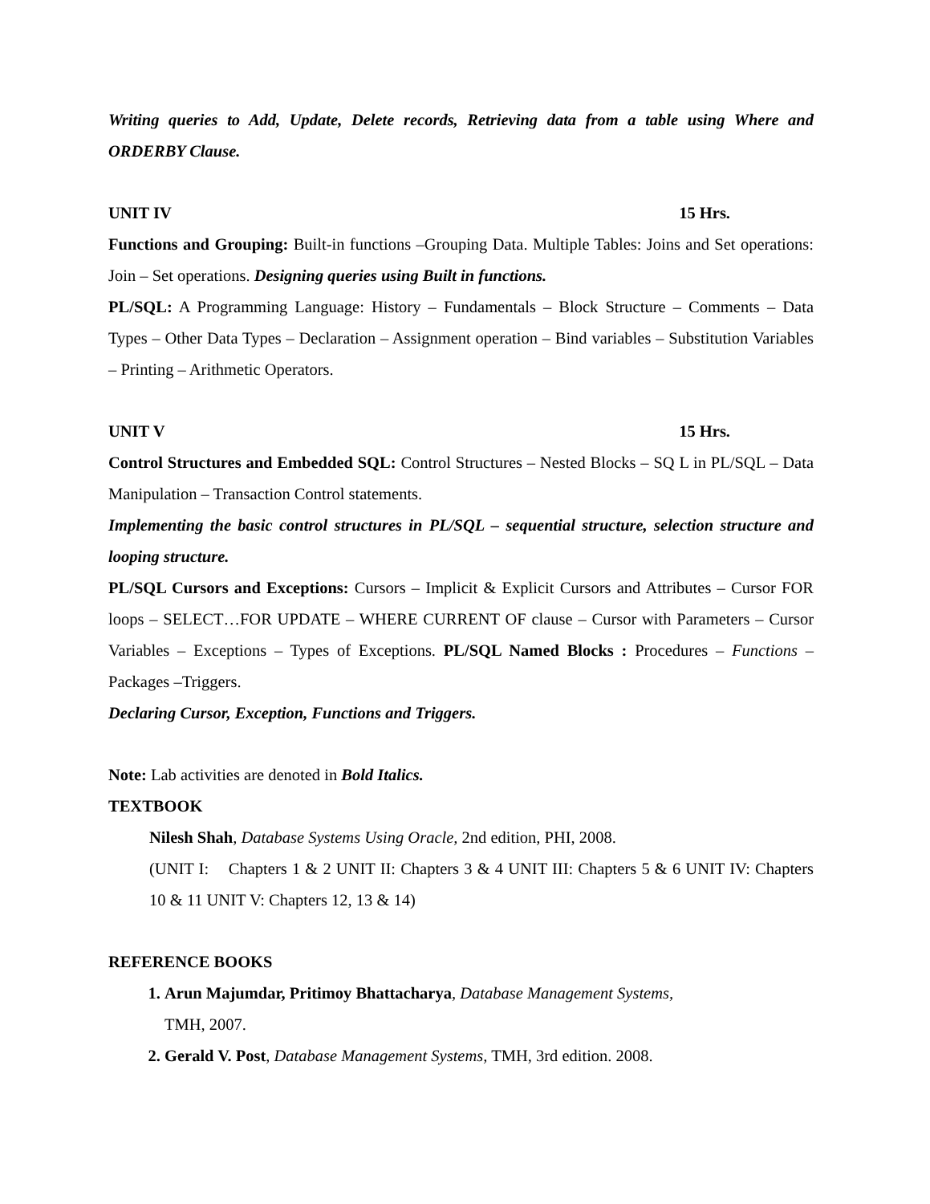Writing queries to Add, Update, Delete records, Retrieving data from a table using Where and ORDERBY Clause.
UNIT IV 15 Hrs.
Functions and Grouping: Built-in functions –Grouping Data. Multiple Tables: Joins and Set operations: Join – Set operations. Designing queries using Built in functions.
PL/SQL: A Programming Language: History – Fundamentals – Block Structure – Comments – Data Types – Other Data Types – Declaration – Assignment operation – Bind variables – Substitution Variables – Printing – Arithmetic Operators.
UNIT V 15 Hrs.
Control Structures and Embedded SQL: Control Structures – Nested Blocks – SQ L in PL/SQL – Data Manipulation – Transaction Control statements.
Implementing the basic control structures in PL/SQL – sequential structure, selection structure and looping structure.
PL/SQL Cursors and Exceptions: Cursors – Implicit & Explicit Cursors and Attributes – Cursor FOR loops – SELECT…FOR UPDATE – WHERE CURRENT OF clause – Cursor with Parameters – Cursor Variables – Exceptions – Types of Exceptions. PL/SQL Named Blocks : Procedures – Functions – Packages –Triggers.
Declaring Cursor, Exception, Functions and Triggers.
Note: Lab activities are denoted in Bold Italics.
TEXTBOOK
Nilesh Shah, Database Systems Using Oracle, 2nd edition, PHI, 2008.
(UNIT I: Chapters 1 & 2 UNIT II: Chapters 3 & 4 UNIT III: Chapters 5 & 6 UNIT IV: Chapters 10 & 11 UNIT V: Chapters 12, 13 & 14)
REFERENCE BOOKS
1. Arun Majumdar, Pritimoy Bhattacharya, Database Management Systems,
TMH, 2007.
2. Gerald V. Post, Database Management Systems, TMH, 3rd edition. 2008.